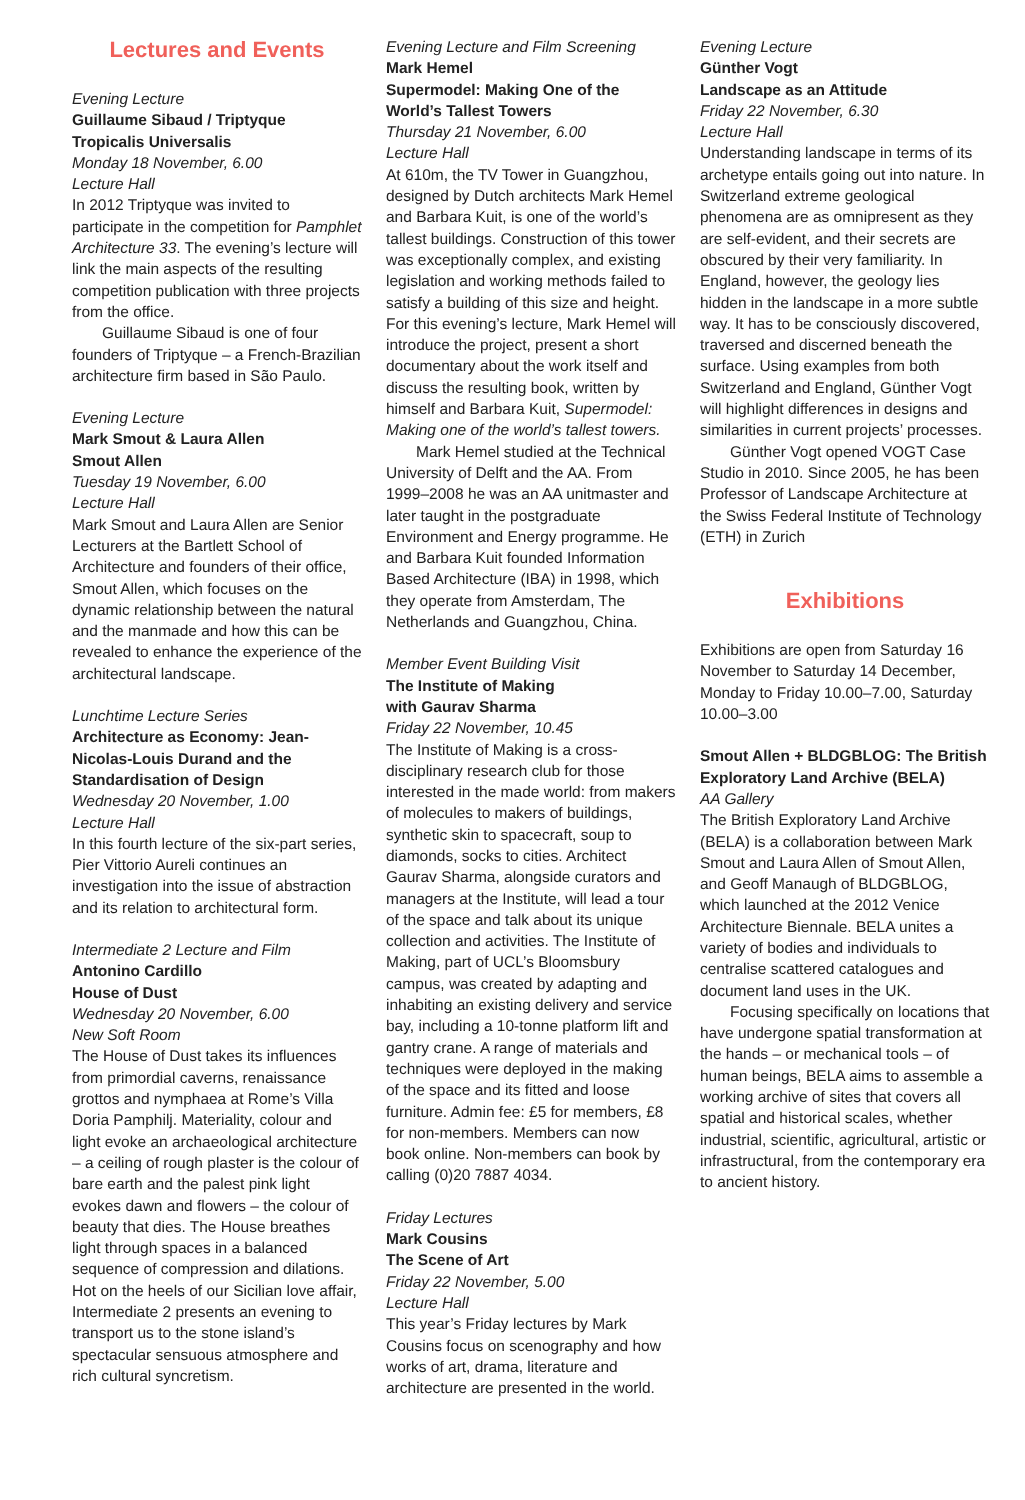Lectures and Events
Evening Lecture
Guillaume Sibaud / Triptyque Tropicalis Universalis
Monday 18 November, 6.00
Lecture Hall
In 2012 Triptyque was invited to participate in the competition for Pamphlet Architecture 33. The evening’s lecture will link the main aspects of the resulting competition publication with three projects from the office.
Guillaume Sibaud is one of four founders of Triptyque – a French-Brazilian architecture firm based in São Paulo.
Evening Lecture
Mark Smout & Laura Allen
Smout Allen
Tuesday 19 November, 6.00
Lecture Hall
Mark Smout and Laura Allen are Senior Lecturers at the Bartlett School of Architecture and founders of their office, Smout Allen, which focuses on the dynamic relationship between the natural and the manmade and how this can be revealed to enhance the experience of the architectural landscape.
Lunchtime Lecture Series
Architecture as Economy: Jean-Nicolas-Louis Durand and the Standardisation of Design
Wednesday 20 November, 1.00
Lecture Hall
In this fourth lecture of the six-part series, Pier Vittorio Aureli continues an investigation into the issue of abstraction and its relation to architectural form.
Intermediate 2 Lecture and Film
Antonino Cardillo
House of Dust
Wednesday 20 November, 6.00
New Soft Room
The House of Dust takes its influences from primordial caverns, renaissance grottos and nymphaea at Rome’s Villa Doria Pamphilj. Materiality, colour and light evoke an archaeological architecture – a ceiling of rough plaster is the colour of bare earth and the palest pink light evokes dawn and flowers – the colour of beauty that dies. The House breathes light through spaces in a balanced sequence of compression and dilations. Hot on the heels of our Sicilian love affair, Intermediate 2 presents an evening to transport us to the stone island’s spectacular sensuous atmosphere and rich cultural syncretism.
Evening Lecture and Film Screening
Mark Hemel
Supermodel: Making One of the World’s Tallest Towers
Thursday 21 November, 6.00
Lecture Hall
At 610m, the TV Tower in Guangzhou, designed by Dutch architects Mark Hemel and Barbara Kuit, is one of the world’s tallest buildings. Construction of this tower was exceptionally complex, and existing legislation and working methods failed to satisfy a building of this size and height. For this evening’s lecture, Mark Hemel will introduce the project, present a short documentary about the work itself and discuss the resulting book, written by himself and Barbara Kuit, Supermodel: Making one of the world’s tallest towers.
Mark Hemel studied at the Technical University of Delft and the AA. From 1999–2008 he was an AA unitmaster and later taught in the postgraduate Environment and Energy programme. He and Barbara Kuit founded Information Based Architecture (IBA) in 1998, which they operate from Amsterdam, The Netherlands and Guangzhou, China.
Member Event Building Visit
The Institute of Making
with Gaurav Sharma
Friday 22 November, 10.45
The Institute of Making is a cross-disciplinary research club for those interested in the made world: from makers of molecules to makers of buildings, synthetic skin to spacecraft, soup to diamonds, socks to cities. Architect Gaurav Sharma, alongside curators and managers at the Institute, will lead a tour of the space and talk about its unique collection and activities. The Institute of Making, part of UCL’s Bloomsbury campus, was created by adapting and inhabiting an existing delivery and service bay, including a 10-tonne platform lift and gantry crane. A range of materials and techniques were deployed in the making of the space and its fitted and loose furniture. Admin fee: £5 for members, £8 for non-members. Members can now book online. Non-members can book by calling (0)20 7887 4034.
Friday Lectures
Mark Cousins
The Scene of Art
Friday 22 November, 5.00
Lecture Hall
This year’s Friday lectures by Mark Cousins focus on scenography and how works of art, drama, literature and architecture are presented in the world.
Evening Lecture
Günther Vogt
Landscape as an Attitude
Friday 22 November, 6.30
Lecture Hall
Understanding landscape in terms of its archetype entails going out into nature. In Switzerland extreme geological phenomena are as omnipresent as they are self-evident, and their secrets are obscured by their very familiarity. In England, however, the geology lies hidden in the landscape in a more subtle way. It has to be consciously discovered, traversed and discerned beneath the surface. Using examples from both Switzerland and England, Günther Vogt will highlight differences in designs and similarities in current projects’ processes.
Günther Vogt opened VOGT Case Studio in 2010. Since 2005, he has been Professor of Landscape Architecture at the Swiss Federal Institute of Technology (ETH) in Zurich
Exhibitions
Exhibitions are open from Saturday 16 November to Saturday 14 December, Monday to Friday 10.00–7.00, Saturday 10.00–3.00
Smout Allen + BLDGBLOG: The British Exploratory Land Archive (BELA)
AA Gallery
The British Exploratory Land Archive (BELA) is a collaboration between Mark Smout and Laura Allen of Smout Allen, and Geoff Manaugh of BLDGBLOG, which launched at the 2012 Venice Architecture Biennale. BELA unites a variety of bodies and individuals to centralise scattered catalogues and document land uses in the UK.
Focusing specifically on locations that have undergone spatial transformation at the hands – or mechanical tools – of human beings, BELA aims to assemble a working archive of sites that covers all spatial and historical scales, whether industrial, scientific, agricultural, artistic or infrastructural, from the contemporary era to ancient history.